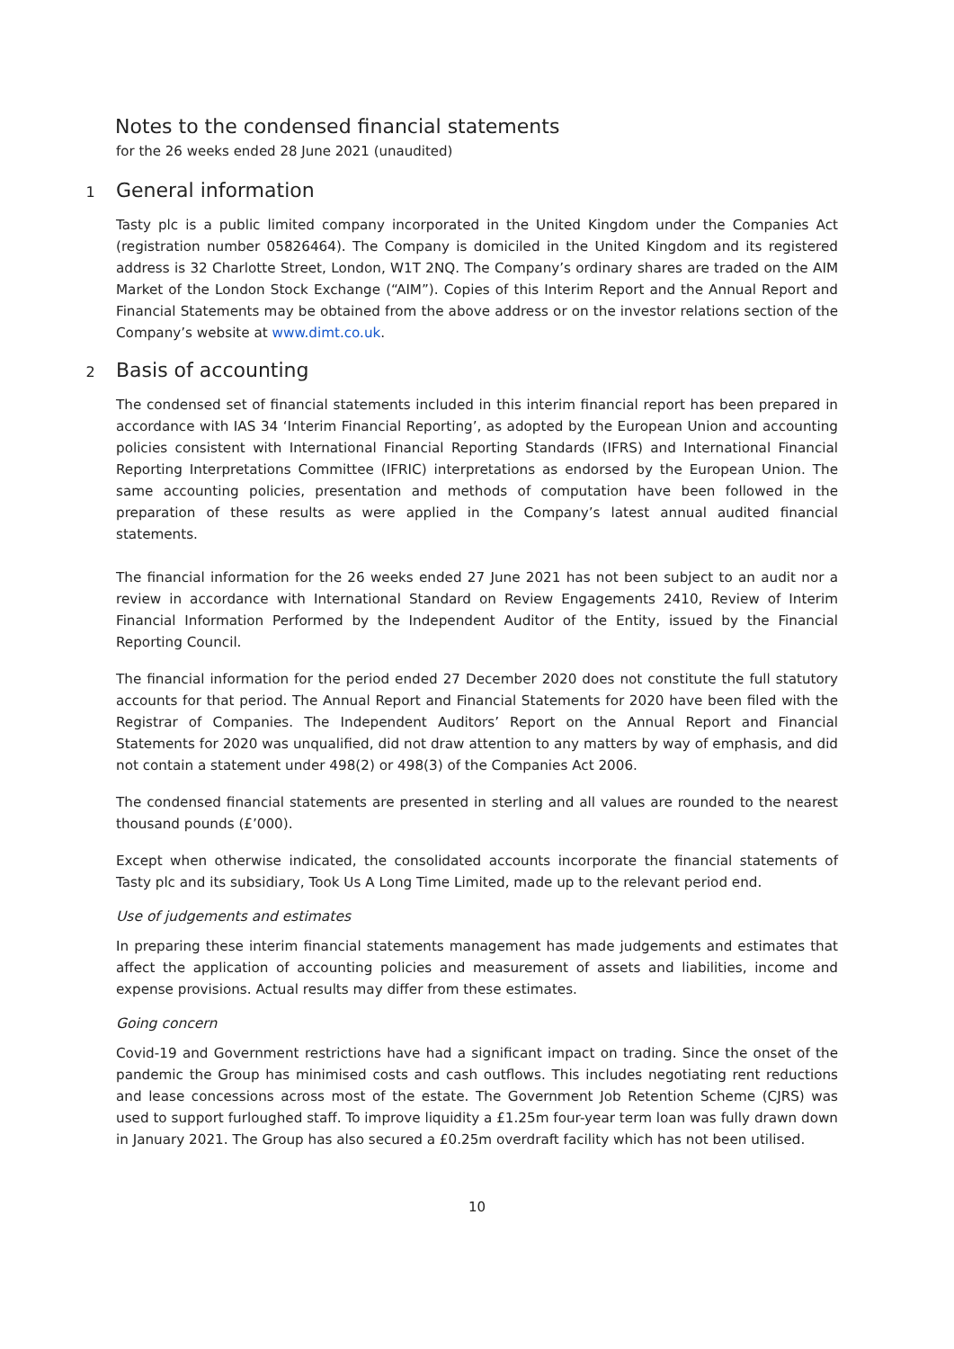Notes to the condensed financial statements
for the 26 weeks ended 28 June 2021 (unaudited)
1 General information
Tasty plc is a public limited company incorporated in the United Kingdom under the Companies Act (registration number 05826464). The Company is domiciled in the United Kingdom and its registered address is 32 Charlotte Street, London, W1T 2NQ. The Company’s ordinary shares are traded on the AIM Market of the London Stock Exchange (“AIM”). Copies of this Interim Report and the Annual Report and Financial Statements may be obtained from the above address or on the investor relations section of the Company’s website at www.dimt.co.uk.
2 Basis of accounting
The condensed set of financial statements included in this interim financial report has been prepared in accordance with IAS 34 ‘Interim Financial Reporting’, as adopted by the European Union and accounting policies consistent with International Financial Reporting Standards (IFRS) and International Financial Reporting Interpretations Committee (IFRIC) interpretations as endorsed by the European Union. The same accounting policies, presentation and methods of computation have been followed in the preparation of these results as were applied in the Company’s latest annual audited financial statements.
The financial information for the 26 weeks ended 27 June 2021 has not been subject to an audit nor a review in accordance with International Standard on Review Engagements 2410, Review of Interim Financial Information Performed by the Independent Auditor of the Entity, issued by the Financial Reporting Council.
The financial information for the period ended 27 December 2020 does not constitute the full statutory accounts for that period. The Annual Report and Financial Statements for 2020 have been filed with the Registrar of Companies. The Independent Auditors’ Report on the Annual Report and Financial Statements for 2020 was unqualified, did not draw attention to any matters by way of emphasis, and did not contain a statement under 498(2) or 498(3) of the Companies Act 2006.
The condensed financial statements are presented in sterling and all values are rounded to the nearest thousand pounds (£’000).
Except when otherwise indicated, the consolidated accounts incorporate the financial statements of Tasty plc and its subsidiary, Took Us A Long Time Limited, made up to the relevant period end.
Use of judgements and estimates
In preparing these interim financial statements management has made judgements and estimates that affect the application of accounting policies and measurement of assets and liabilities, income and expense provisions. Actual results may differ from these estimates.
Going concern
Covid-19 and Government restrictions have had a significant impact on trading. Since the onset of the pandemic the Group has minimised costs and cash outflows. This includes negotiating rent reductions and lease concessions across most of the estate. The Government Job Retention Scheme (CJRS) was used to support furloughed staff. To improve liquidity a £1.25m four-year term loan was fully drawn down in January 2021. The Group has also secured a £0.25m overdraft facility which has not been utilised.
10